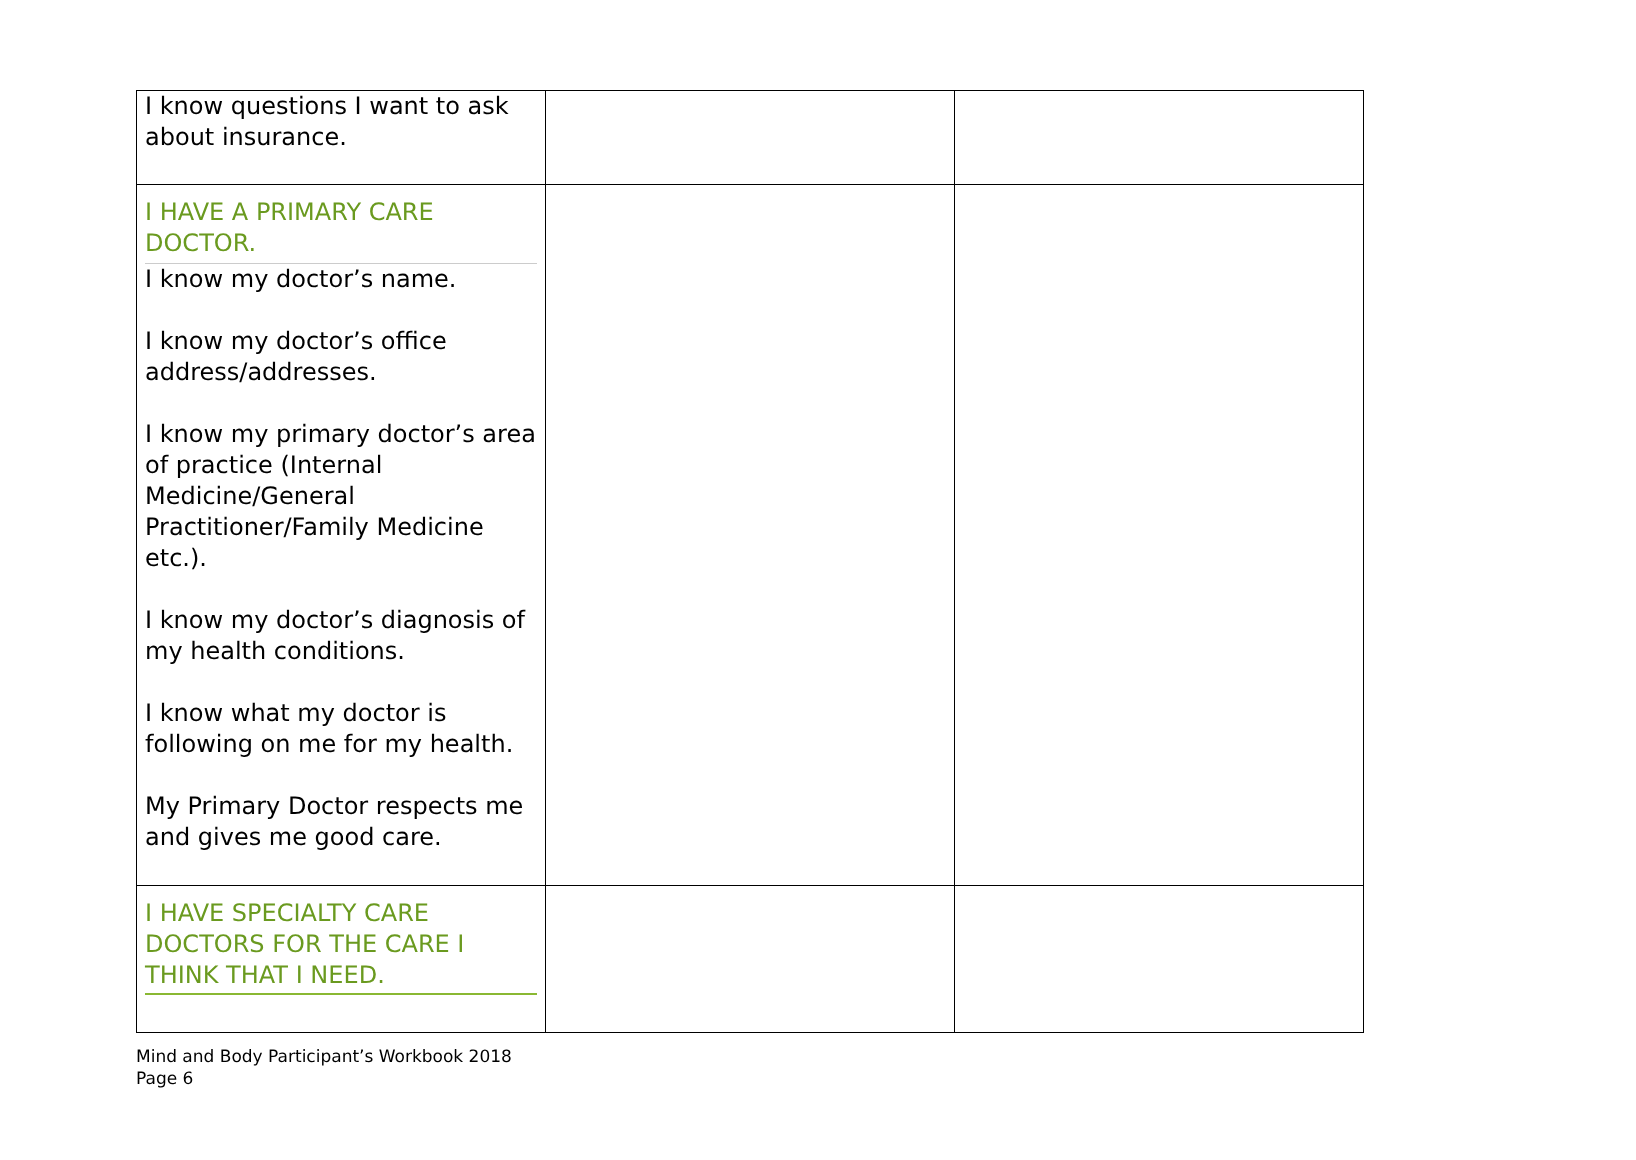| I know questions I want to ask about insurance. | | |
| I HAVE A PRIMARY CARE DOCTOR. I know my doctor’s name. I know my doctor’s office address/addresses. I know my primary doctor’s area of practice (Internal Medicine/General Practitioner/Family Medicine etc.). I know my doctor’s diagnosis of my health conditions. I know what my doctor is following on me for my health. My Primary Doctor respects me and gives me good care. | | |
| I HAVE SPECIALTY CARE DOCTORS FOR THE CARE I THINK THAT I NEED. | | |
Mind and Body Participant’s Workbook 2018
Page 6